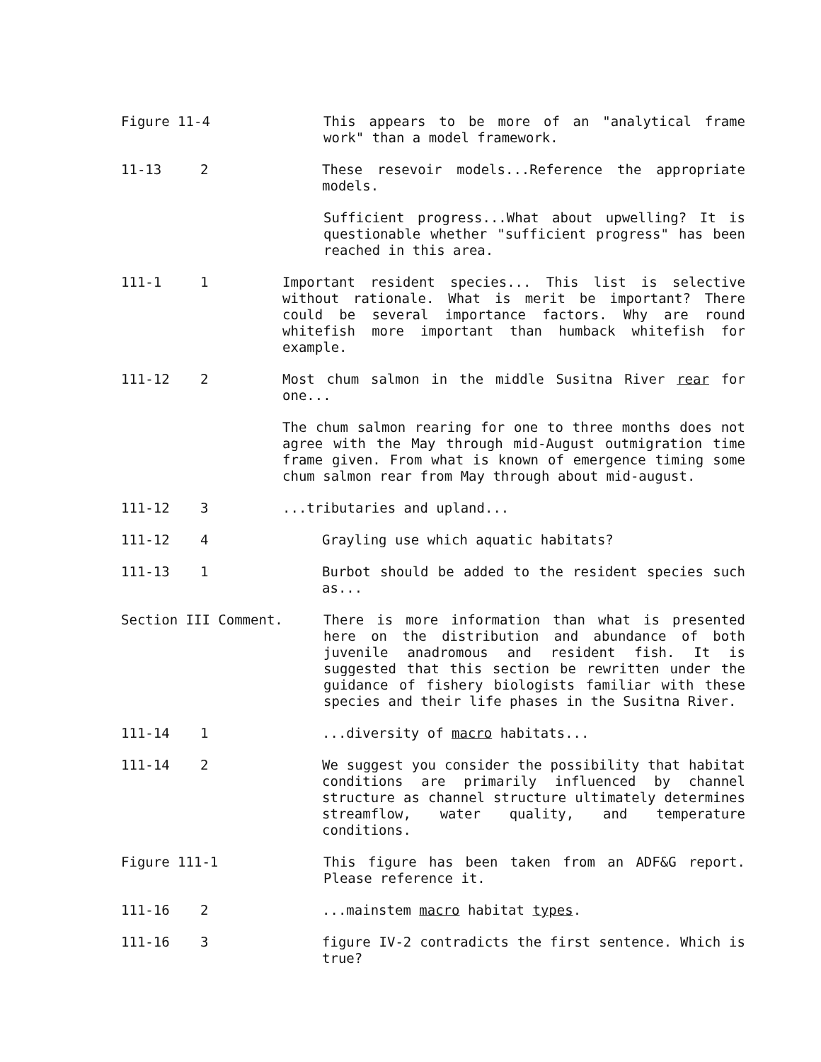Figure 11-4 This appears to be more of an "analytical frame work" than a model framework.
11-13 2 These resevoir models...Reference the appropriate models.
Sufficient progress...What about upwelling? It is questionable whether "sufficient progress" has been reached in this area.
111-1 1 Important resident species... This list is selective without rationale. What is merit be important? There could be several importance factors. Why are round whitefish more important than humback whitefish for example.
111-12 2 Most chum salmon in the middle Susitna River rear for one...
The chum salmon rearing for one to three months does not agree with the May through mid-August outmigration time frame given. From what is known of emergence timing some chum salmon rear from May through about mid-august.
111-12 3 ...tributaries and upland...
111-12 4 Grayling use which aquatic habitats?
111-13 1 Burbot should be added to the resident species such as...
Section III Comment. There is more information than what is presented here on the distribution and abundance of both juvenile anadromous and resident fish. It is suggested that this section be rewritten under the guidance of fishery biologists familiar with these species and their life phases in the Susitna River.
111-14 1 ...diversity of macro habitats...
111-14 2 We suggest you consider the possibility that habitat conditions are primarily influenced by channel structure as channel structure ultimately determines streamflow, water quality, and temperature conditions.
Figure 111-1 This figure has been taken from an ADF&G report. Please reference it.
111-16 2 ...mainstem macro habitat types.
111-16 3 figure IV-2 contradicts the first sentence. Which is true?